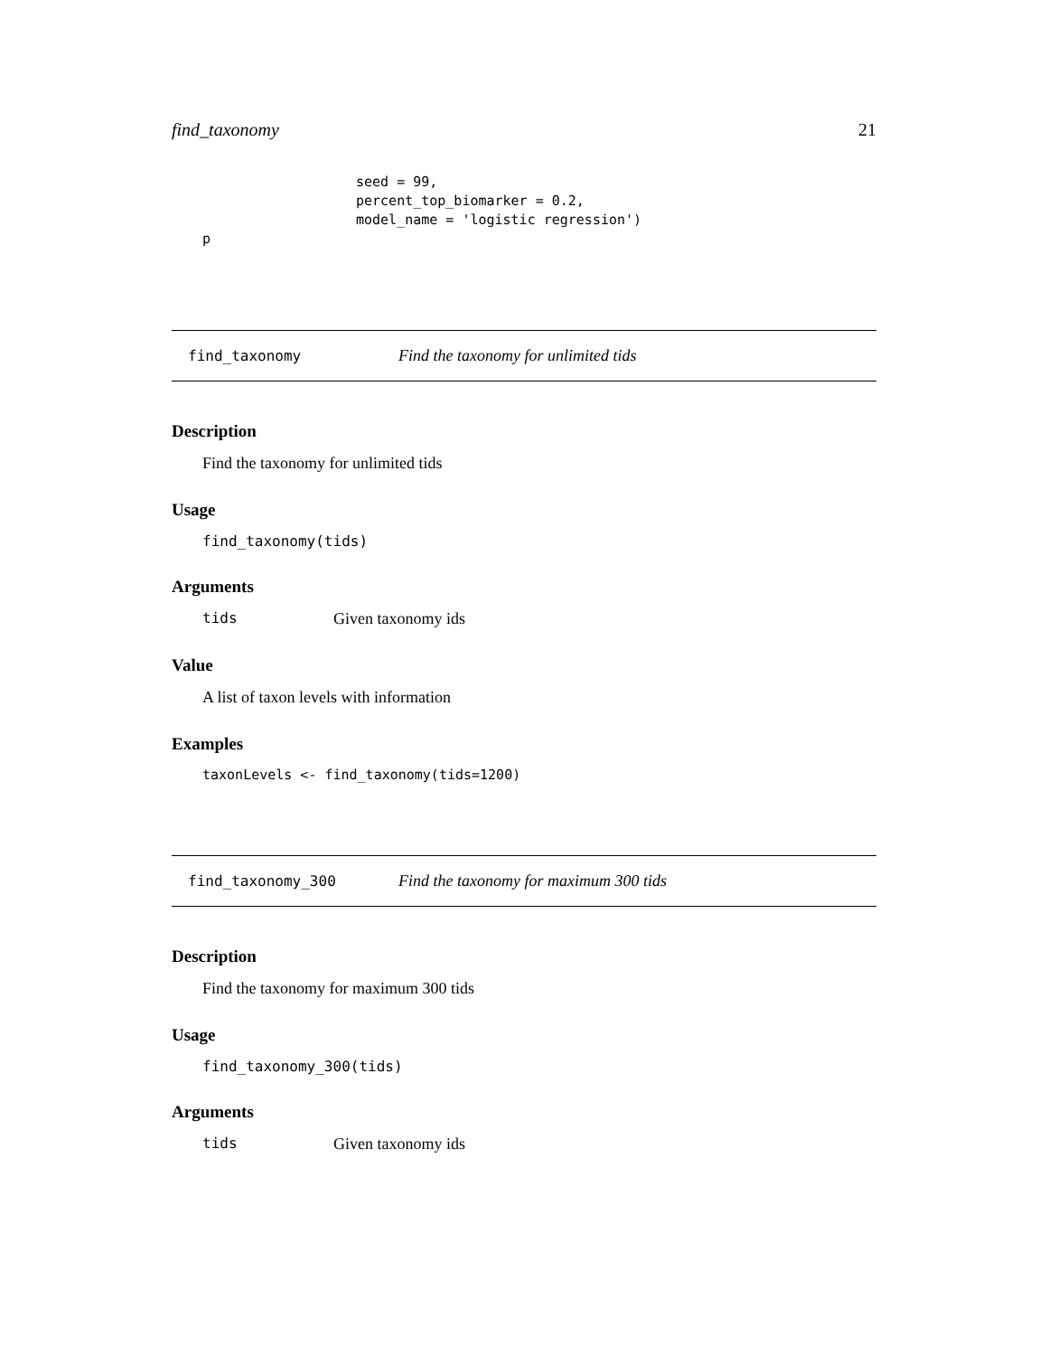find_taxonomy 21
seed = 99,
percent_top_biomarker = 0.2,
model_name = 'logistic regression')
p
find_taxonomy Find the taxonomy for unlimited tids
Description
Find the taxonomy for unlimited tids
Usage
find_taxonomy(tids)
Arguments
tids Given taxonomy ids
Value
A list of taxon levels with information
Examples
taxonLevels <- find_taxonomy(tids=1200)
find_taxonomy_300 Find the taxonomy for maximum 300 tids
Description
Find the taxonomy for maximum 300 tids
Usage
find_taxonomy_300(tids)
Arguments
tids Given taxonomy ids